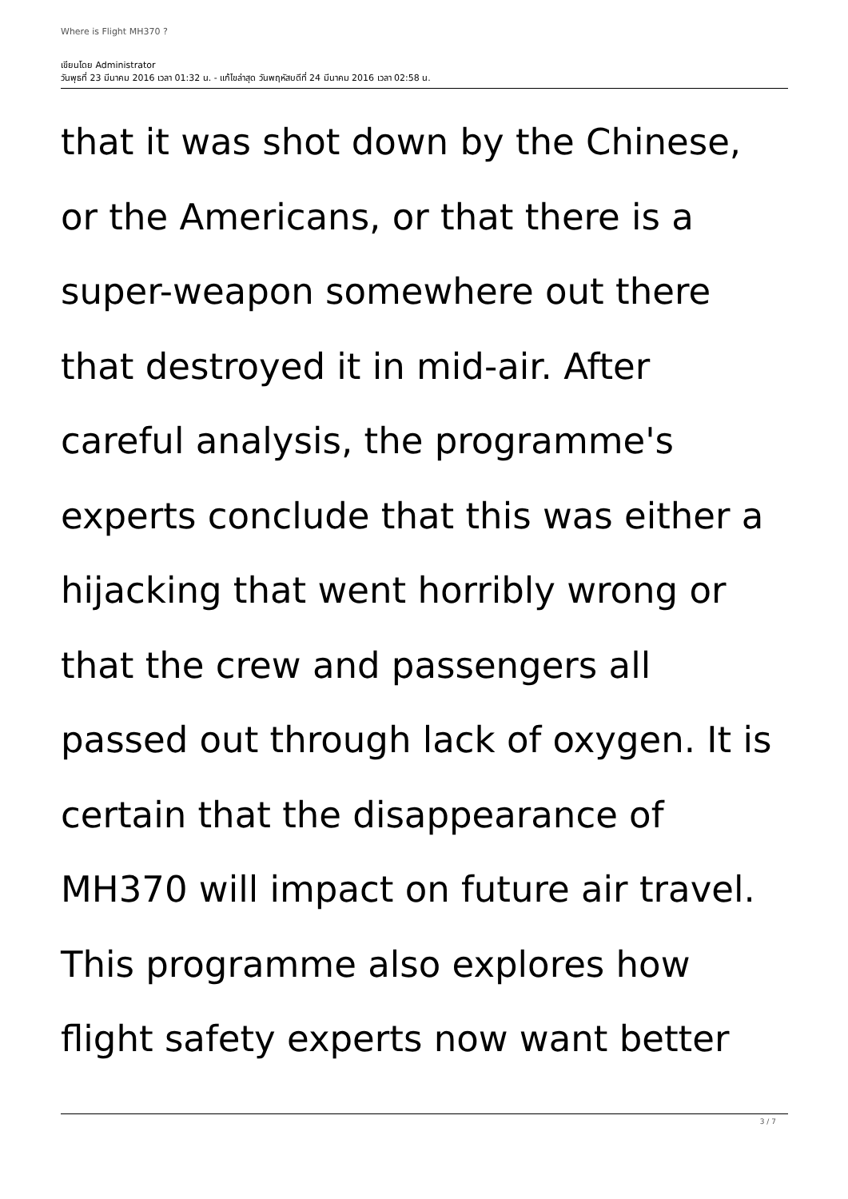Where is Flight MH370 ?
เขียนโดย Administrator
วันพุธที่ 23 มีนาคม 2016 เวลา 01:32 น. - แก้ไขล่าสุด วันพฤหัสบดีที่ 24 มีนาคม 2016 เวลา 02:58 น.
that it was shot down by the Chinese,
or the Americans, or that there is a
super-weapon somewhere out there
that destroyed it in mid-air. After
careful analysis, the programme's
experts conclude that this was either a
hijacking that went horribly wrong or
that the crew and passengers all
passed out through lack of oxygen. It is
certain that the disappearance of
MH370 will impact on future air travel.
This programme also explores how
flight safety experts now want better
3 / 7